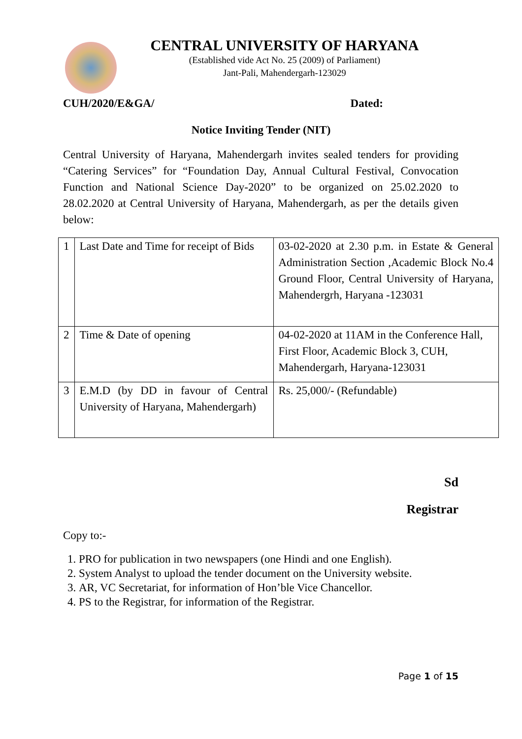CENTRAL UNIVERSITY OF HARYANA
(Established vide Act No. 25 (2009) of Parliament)
Jant-Pali, Mahendergarh-123029
CUH/2020/E&GA/ Dated:
Notice Inviting Tender (NIT)
Central University of Haryana, Mahendergarh invites sealed tenders for providing “Catering Services” for “Foundation Day, Annual Cultural Festival, Convocation Function and National Science Day-2020” to be organized on 25.02.2020 to 28.02.2020 at Central University of Haryana, Mahendergarh, as per the details given below:
| 1 | Last Date and Time for receipt of Bids | 03-02-2020 at 2.30 p.m. in Estate & General Administration Section ,Academic Block No.4 Ground Floor, Central University of Haryana, Mahendergrh, Haryana -123031 |
| 2 | Time & Date of opening | 04-02-2020 at 11AM in the Conference Hall, First Floor, Academic Block 3, CUH, Mahendergarh, Haryana-123031 |
| 3 | E.M.D (by DD in favour of Central University of Haryana, Mahendergarh) | Rs. 25,000/- (Refundable) |
Sd
Registrar
Copy to:-
1. PRO for publication in two newspapers (one Hindi and one English).
2. System Analyst to upload the tender document on the University website.
3. AR, VC Secretariat, for information of Hon’ble Vice Chancellor.
4. PS to the Registrar, for information of the Registrar.
Page 1 of 15